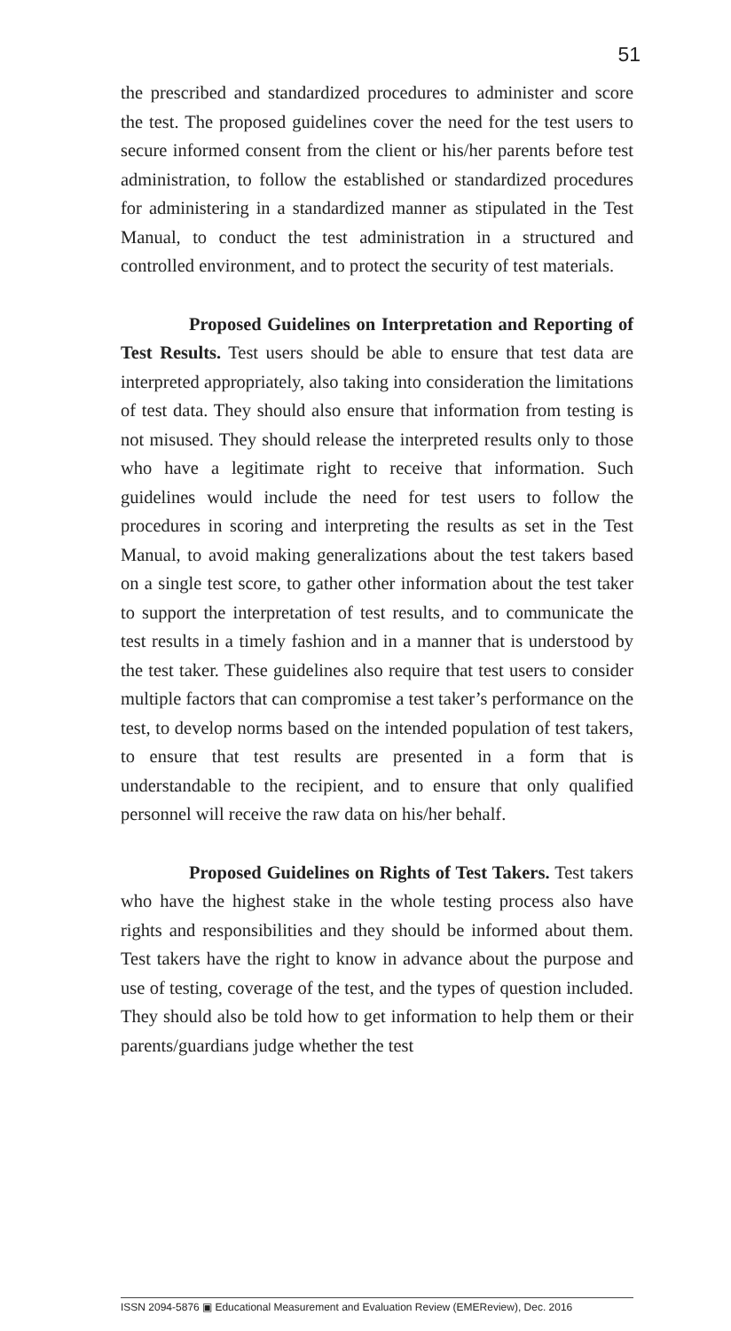51
the prescribed and standardized procedures to administer and score the test. The proposed guidelines cover the need for the test users to secure informed consent from the client or his/her parents before test administration, to follow the established or standardized procedures for administering in a standardized manner as stipulated in the Test Manual, to conduct the test administration in a structured and controlled environment, and to protect the security of test materials.
Proposed Guidelines on Interpretation and Reporting of Test Results. Test users should be able to ensure that test data are interpreted appropriately, also taking into consideration the limitations of test data. They should also ensure that information from testing is not misused. They should release the interpreted results only to those who have a legitimate right to receive that information. Such guidelines would include the need for test users to follow the procedures in scoring and interpreting the results as set in the Test Manual, to avoid making generalizations about the test takers based on a single test score, to gather other information about the test taker to support the interpretation of test results, and to communicate the test results in a timely fashion and in a manner that is understood by the test taker. These guidelines also require that test users to consider multiple factors that can compromise a test taker’s performance on the test, to develop norms based on the intended population of test takers, to ensure that test results are presented in a form that is understandable to the recipient, and to ensure that only qualified personnel will receive the raw data on his/her behalf.
Proposed Guidelines on Rights of Test Takers. Test takers who have the highest stake in the whole testing process also have rights and responsibilities and they should be informed about them. Test takers have the right to know in advance about the purpose and use of testing, coverage of the test, and the types of question included. They should also be told how to get information to help them or their parents/guardians judge whether the test
ISSN 2094-5876 ▣ Educational Measurement and Evaluation Review (EMEReview), Dec. 2016